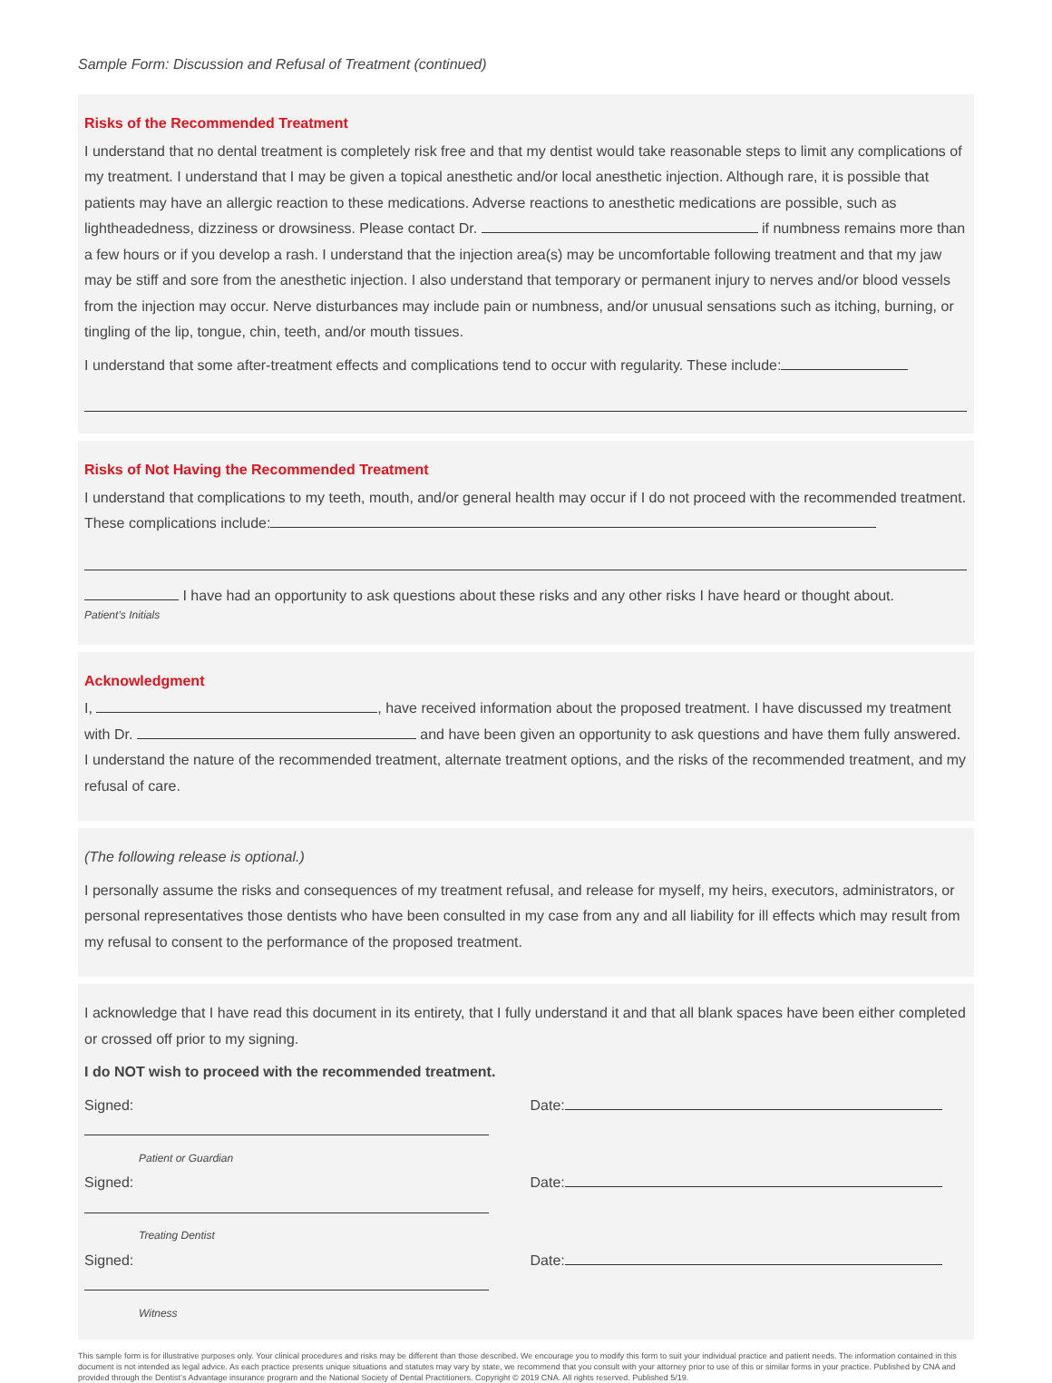Sample Form: Discussion and Refusal of Treatment (continued)
Risks of the Recommended Treatment
I understand that no dental treatment is completely risk free and that my dentist would take reasonable steps to limit any complications of my treatment. I understand that I may be given a topical anesthetic and/or local anesthetic injection. Although rare, it is possible that patients may have an allergic reaction to these medications. Adverse reactions to anesthetic medications are possible, such as lightheadedness, dizziness or drowsiness. Please contact Dr. if numbness remains more than a few hours or if you develop a rash. I understand that the injection area(s) may be uncomfortable following treatment and that my jaw may be stiff and sore from the anesthetic injection. I also understand that temporary or permanent injury to nerves and/or blood vessels from the injection may occur. Nerve disturbances may include pain or numbness, and/or unusual sensations such as itching, burning, or tingling of the lip, tongue, chin, teeth, and/or mouth tissues.
I understand that some after-treatment effects and complications tend to occur with regularity. These include:
Risks of Not Having the Recommended Treatment
I understand that complications to my teeth, mouth, and/or general health may occur if I do not proceed with the recommended treatment. These complications include:
I have had an opportunity to ask questions about these risks and any other risks I have heard or thought about.
Patient’s Initials
Acknowledgment
I, , have received information about the proposed treatment. I have discussed my treatment with Dr. and have been given an opportunity to ask questions and have them fully answered. I understand the nature of the recommended treatment, alternate treatment options, and the risks of the recommended treatment, and my refusal of care.
(The following release is optional.)
I personally assume the risks and consequences of my treatment refusal, and release for myself, my heirs, executors, administrators, or personal representatives those dentists who have been consulted in my case from any and all liability for ill effects which may result from my refusal to consent to the performance of the proposed treatment.
I acknowledge that I have read this document in its entirety, that I fully understand it and that all blank spaces have been either completed or crossed off prior to my signing.
I do NOT wish to proceed with the recommended treatment.
Signed:
Patient or Guardian
Date:
Signed:
Treating Dentist
Date:
Signed:
Witness
Date:
This sample form is for illustrative purposes only. Your clinical procedures and risks may be different than those described. We encourage you to modify this form to suit your individual practice and patient needs. The information contained in this document is not intended as legal advice. As each practice presents unique situations and statutes may vary by state, we recommend that you consult with your attorney prior to use of this or similar forms in your practice. Published by CNA and provided through the Dentist’s Advantage insurance program and the National Society of Dental Practitioners. Copyright © 2019 CNA. All rights reserved. Published 5/19.